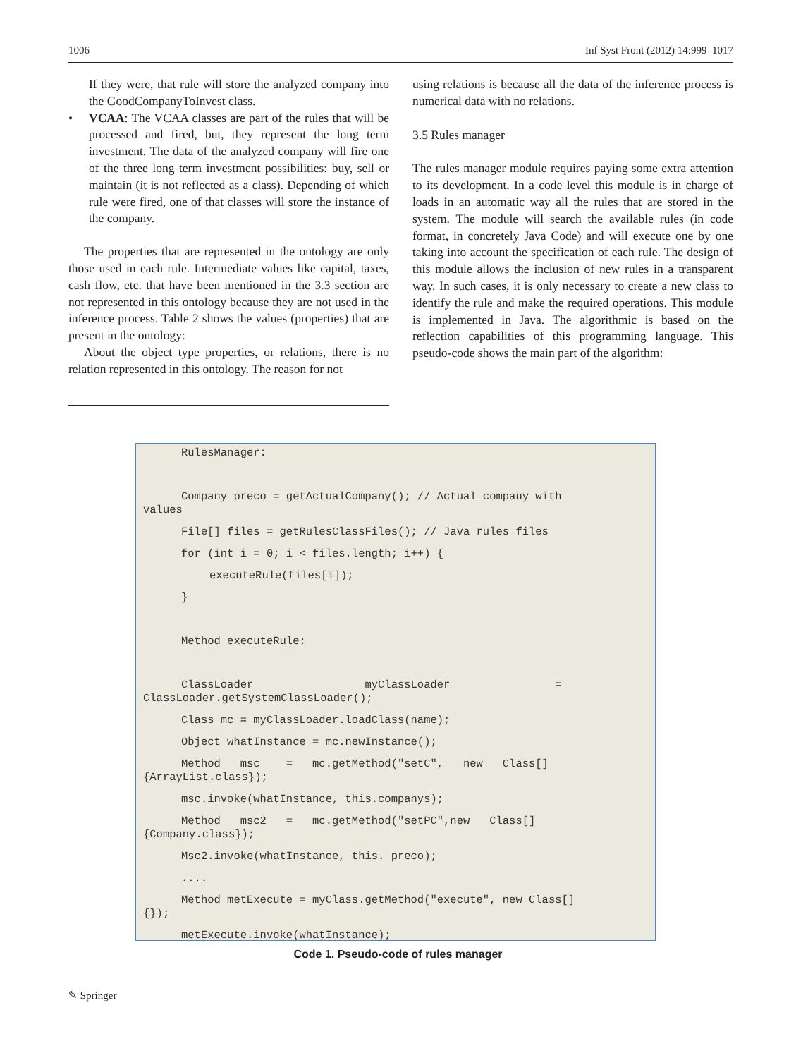1006 Inf Syst Front (2012) 14:999–1017
If they were, that rule will store the analyzed company into the GoodCompanyToInvest class.
• VCAA: The VCAA classes are part of the rules that will be processed and fired, but, they represent the long term investment. The data of the analyzed company will fire one of the three long term investment possibilities: buy, sell or maintain (it is not reflected as a class). Depending of which rule were fired, one of that classes will store the instance of the company.
The properties that are represented in the ontology are only those used in each rule. Intermediate values like capital, taxes, cash flow, etc. that have been mentioned in the 3.3 section are not represented in this ontology because they are not used in the inference process. Table 2 shows the values (properties) that are present in the ontology:
About the object type properties, or relations, there is no relation represented in this ontology. The reason for not
using relations is because all the data of the inference process is numerical data with no relations.
3.5 Rules manager
The rules manager module requires paying some extra attention to its development. In a code level this module is in charge of loads in an automatic way all the rules that are stored in the system. The module will search the available rules (in code format, in concretely Java Code) and will execute one by one taking into account the specification of each rule. The design of this module allows the inclusion of new rules in a transparent way. In such cases, it is only necessary to create a new class to identify the rule and make the required operations. This module is implemented in Java. The algorithmic is based on the reflection capabilities of this programming language. This pseudo-code shows the main part of the algorithm:
RulesManager:
Company preco = getActualCompany(); // Actual company with
values
File[] files = getRulesClassFiles(); // Java rules files
for (int i = 0; i < files.length; i++) {
executeRule(files[i]);
}
Method executeRule:
ClassLoader myClassLoader =
ClassLoader.getSystemClassLoader();
Class mc = myClassLoader.loadClass(name);
Object whatInstance = mc.newInstance();
Method msc = mc.getMethod("setC", new Class[]
{ArrayList.class});
msc.invoke(whatInstance, this.companys);
Method msc2 = mc.getMethod("setPC",new Class[]
{Company.class});
Msc2.invoke(whatInstance, this. preco);
....
Method metExecute = myClass.getMethod("execute", new Class[]
{});
metExecute.invoke(whatInstance);
Code 1. Pseudo-code of rules manager
✎ Springer